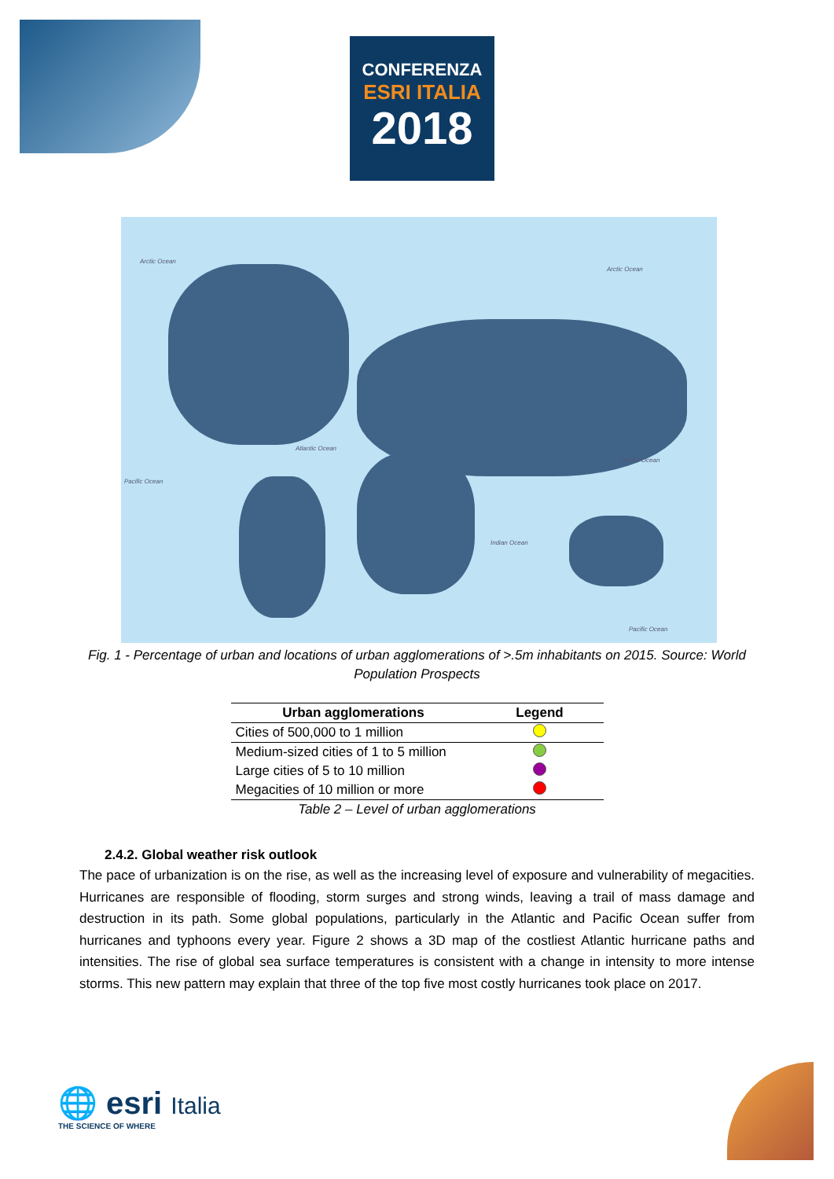CONFERENZA
ESRI ITALIA
2018
Arctic Ocean
Arctic Ocean
Atlantic Ocean
Pacific Ocean
Pacific Ocean
Indian Ocean
Pacific Ocean
Fig. 1 - Percentage of urban and locations of urban agglomerations of >.5m inhabitants on 2015. Source: World Population Prospects
| Urban agglomerations | Legend |
| --- | --- |
| Cities of 500,000 to 1 million | |
| Medium-sized cities of 1 to 5 million | |
| Large cities of 5 to 10 million | |
| Megacities of 10 million or more | |
Table 2 – Level of urban agglomerations
2.4.2. Global weather risk outlook
The pace of urbanization is on the rise, as well as the increasing level of exposure and vulnerability of megacities. Hurricanes are responsible of flooding, storm surges and strong winds, leaving a trail of mass damage and destruction in its path. Some global populations, particularly in the Atlantic and Pacific Ocean suffer from hurricanes and typhoons every year. Figure 2 shows a 3D map of the costliest Atlantic hurricane paths and intensities. The rise of global sea surface temperatures is consistent with a change in intensity to more intense storms. This new pattern may explain that three of the top five most costly hurricanes took place on 2017.
🌐 esri Italia
THE SCIENCE OF WHERE